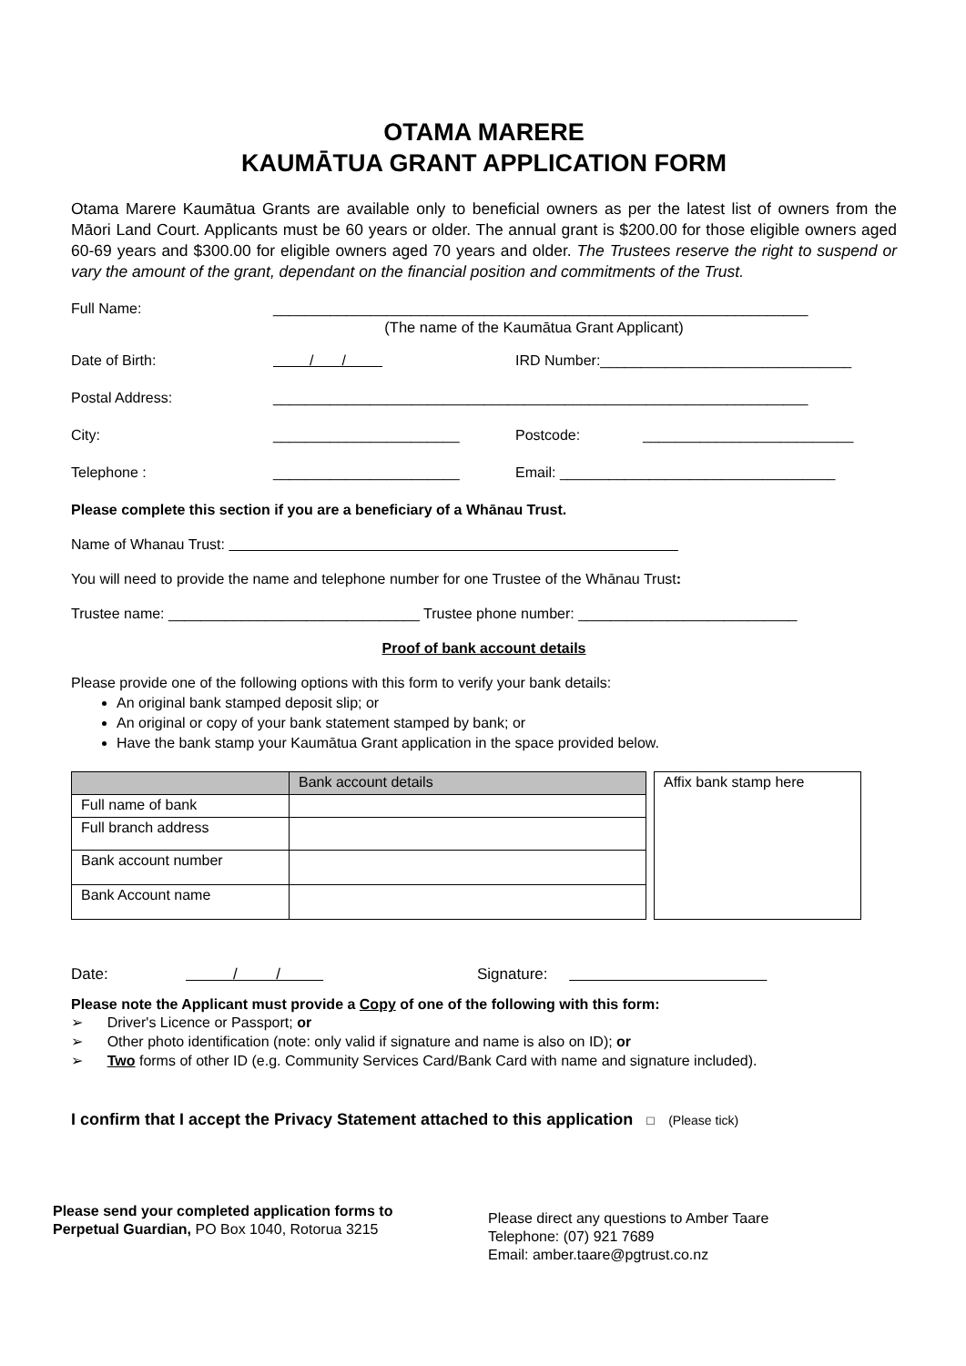OTAMA MARERE
KAUMĀTUA GRANT APPLICATION FORM
Otama Marere Kaumātua Grants are available only to beneficial owners as per the latest list of owners from the Māori Land Court. Applicants must be 60 years or older. The annual grant is $200.00 for those eligible owners aged 60-69 years and $300.00 for eligible owners aged 70 years and older. The Trustees reserve the right to suspend or vary the amount of the grant, dependant on the financial position and commitments of the Trust.
Full Name: __________________________________________________________________
(The name of the Kaumātua Grant Applicant)
Date of Birth: / / IRD Number:_______________________________
Postal Address: __________________________________________________________________
City: _______________________ Postcode: __________________________
Telephone : _______________________ Email: __________________________________
Please complete this section if you are a beneficiary of a Whānau Trust.
Name of Whanau Trust:
You will need to provide the name and telephone number for one Trustee of the Whānau Trust:
Trustee name: _______________________________ Trustee phone number: ___________________________
Proof of bank account details
Please provide one of the following options with this form to verify your bank details:
An original bank stamped deposit slip; or
An original or copy of your bank statement stamped by bank; or
Have the bank stamp your Kaumātua Grant application in the space provided below.
| | Bank account details |
| Full name of bank | |
| Full branch address | |
| Bank account number | |
| Bank Account name | |
| Affix bank stamp here |
Date: / / Signature:
Please note the Applicant must provide a Copy of one of the following with this form:
➢ Driver's Licence or Passport; or
➢ Other photo identification (note: only valid if signature and name is also on ID); or
➢ Two forms of other ID (e.g. Community Services Card/Bank Card with name and signature included).
I confirm that I accept the Privacy Statement attached to this application □ (Please tick)
Please send your completed application forms to
Perpetual Guardian, PO Box 1040, Rotorua 3215
Please direct any questions to Amber Taare
Telephone: (07) 921 7689
Email: amber.taare@pgtrust.co.nz